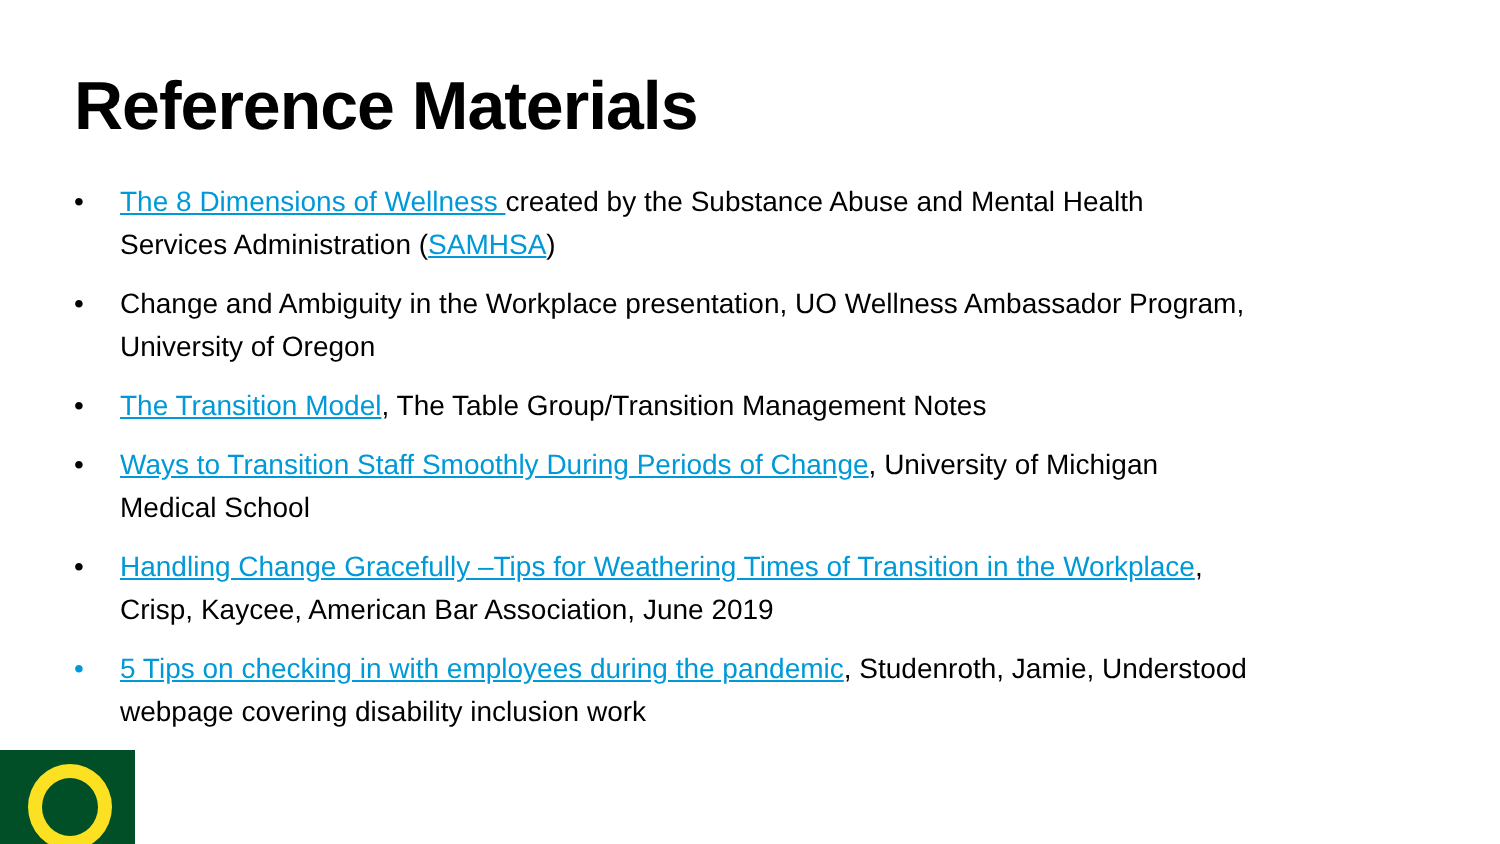Reference Materials
• The 8 Dimensions of Wellness created by the Substance Abuse and Mental Health Services Administration (SAMHSA)
• Change and Ambiguity in the Workplace presentation, UO Wellness Ambassador Program, University of Oregon
• The Transition Model, The Table Group/Transition Management Notes
• Ways to Transition Staff Smoothly During Periods of Change, University of Michigan Medical School
• Handling Change Gracefully –Tips for Weathering Times of Transition in the Workplace, Crisp, Kaycee, American Bar Association, June 2019
• 5 Tips on checking in with employees during the pandemic, Studenroth, Jamie, Understood webpage covering disability inclusion work